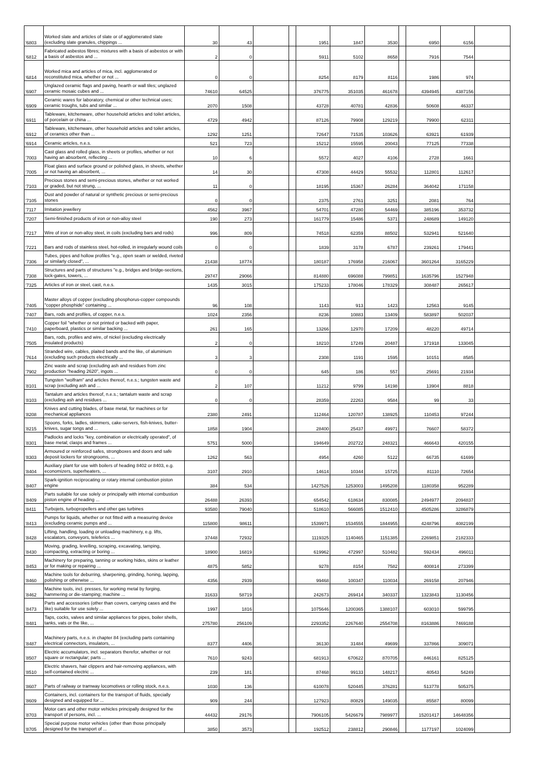| '6803 | Worked slate and articles of slate or of agglomerated slate (excluding slate granules, chippings ... | 30 | 43 | | | 1951 | 1847 | 3530 | | 6950 | 6156 | |
| '6812 | Fabricated asbestos fibres; mixtures with a basis of asbestos or with a basis of asbestos and ... | 2 | 0 | | | 5911 | 5102 | 8658 | | 7916 | 7544 | |
| '6814 | Worked mica and articles of mica, incl. agglomerated or reconstituted mica, whether or not ... | 0 | 0 | | | 8254 | 8179 | 8116 | | 1986 | 974 | |
| '6907 | Unglazed ceramic flags and paving, hearth or wall tiles; unglazed ceramic mosaic cubes and ... | 74610 | 64525 | | | 376775 | 351035 | 461678 | | 4394945 | 4387156 | |
| '6909 | Ceramic wares for laboratory, chemical or other technical uses; ceramic troughs, tubs and similar ... | 2070 | 1508 | | | 43728 | 40781 | 42836 | | 50608 | 46337 | |
| '6911 | Tableware, kitchenware, other household articles and toilet articles, of porcelain or china ... | 4729 | 4942 | | | 87126 | 79908 | 129219 | | 79900 | 62311 | |
| '6912 | Tableware, kitchenware, other household articles and toilet articles, of ceramics other than ... | 1292 | 1251 | | | 72647 | 71535 | 103626 | | 63921 | 61939 | |
| '6914 | Ceramic articles, n.e.s. | 521 | 723 | | | 15212 | 15595 | 20043 | | 77125 | 77338 | |
| '7003 | Cast glass and rolled glass, in sheets or profiles, whether or not having an absorbent, reflecting ... | 10 | 6 | | | 5572 | 4027 | 4106 | | 2728 | 1661 | |
| '7005 | Float glass and surface ground or polished glass, in sheets, whether or not having an absorbent, ... | 14 | 30 | | | 47308 | 44429 | 55532 | | 112801 | 112617 | |
| '7103 | Precious stones and semi-precious stones, whether or not worked or graded, but not strung, ... | 11 | 0 | | | 18195 | 15367 | 26284 | | 364042 | 171158 | |
| '7105 | Dust and powder of natural or synthetic precious or semi-precious stones | 0 | 0 | | | 2375 | 2761 | 3251 | | 2081 | 764 | |
| '7117 | Imitation jewellery | 4562 | 3967 | | | 54701 | 47280 | 54469 | | 385196 | 353732 | |
| '7207 | Semi-finished products of iron or non-alloy steel | 190 | 273 | | | 161779 | 15486 | 5371 | | 248689 | 149120 | |
| '7217 | Wire of iron or non-alloy steel, in coils (excluding bars and rods) | 996 | 809 | | | 74518 | 62359 | 88502 | | 532941 | 521640 | |
| '7221 | Bars and rods of stainless steel, hot-rolled, in irregularly wound coils | 0 | 0 | | | 1839 | 3178 | 6787 | | 239261 | 179441 | |
| '7306 | Tubes, pipes and hollow profiles "e.g., open seam or welded, riveted or similarly closed", ... | 21438 | 18774 | | | 180187 | 176958 | 216067 | | 3601264 | 3165229 | |
| '7308 | Structures and parts of structures "e.g., bridges and bridge-sections, lock-gates, towers, ... | 29747 | 29066 | | | 814880 | 696088 | 799851 | | 1635796 | 1527948 | |
| '7325 | Articles of iron or steel, cast, n.e.s. | 1435 | 3015 | | | 175233 | 178046 | 178329 | | 308487 | 265617 | |
| '7405 | Master alloys of copper (excluding phosphorus-copper compounds "copper phosphide" containing ... | 96 | 108 | | | 1143 | 913 | 1423 | | 12563 | 9145 | |
| '7407 | Bars, rods and profiles, of copper, n.e.s. | 1024 | 2356 | | | 8236 | 10883 | 13409 | | 583897 | 502037 | |
| '7410 | Copper foil "whether or not printed or backed with paper, paperboard, plastics or similar backing ... | 261 | 165 | | | 13266 | 12970 | 17209 | | 48220 | 49714 | |
| '7505 | Bars, rods, profiles and wire, of nickel (excluding electrically insulated products) | 2 | 0 | | | 18210 | 17249 | 20487 | | 171918 | 133045 | |
| '7614 | Stranded wire, cables, plaited bands and the like, of aluminium (excluding such products electrically ... | 3 | 3 | | | 2308 | 1191 | 1595 | | 10151 | 8585 | |
| '7902 | Zinc waste and scrap (excluding ash and residues from zinc production "heading 2620", ingots ... | 0 | 0 | | | 645 | 186 | 557 | | 25691 | 21934 | |
| '8101 | Tungsten "wolfram" and articles thereof, n.e.s.; tungsten waste and scrap (excluding ash and ... | 2 | 107 | | | 11212 | 9799 | 14198 | | 13904 | 8818 | |
| '8103 | Tantalum and articles thereof, n.e.s.; tantalum waste and scrap (excluding ash and residues ... | 0 | 0 | | | 28359 | 22263 | 9584 | | 99 | 33 | |
| '8208 | Knives and cutting blades, of base metal, for machines or for mechanical appliances | 2380 | 2491 | | | 112464 | 120787 | 138925 | | 110453 | 97244 | |
| '8215 | Spoons, forks, ladles, skimmers, cake-servers, fish-knives, butter-knives, sugar tongs and ... | 1858 | 1904 | | | 28400 | 25437 | 49971 | | 76607 | 58372 | |
| '8301 | Padlocks and locks "key, combination or electrically operated", of base metal; clasps and frames ... | 5751 | 5000 | | | 194649 | 202722 | 248321 | | 466643 | 420155 | |
| '8303 | Armoured or reinforced safes, strongboxes and doors and safe deposit lockers for strongrooms, ... | 1262 | 563 | | | 4954 | 4260 | 5122 | | 66735 | 61699 | |
| '8404 | Auxiliary plant for use with boilers of heading 8402 or 8403, e.g. economizers, superheaters, ... | 3107 | 2910 | | | 14614 | 10344 | 15725 | | 81110 | 72654 | |
| '8407 | Spark-ignition reciprocating or rotary internal combustion piston engine | 384 | 534 | | | 1427526 | 1253003 | 1495208 | | 1180358 | 952289 | |
| '8409 | Parts suitable for use solely or principally with internal combustion piston engine of heading ... | 26488 | 26393 | | | 654542 | 618634 | 830085 | | 2494977 | 2094837 | |
| '8411 | Turbojets, turbopropellers and other gas turbines | 93580 | 79040 | | | 518610 | 566085 | 1512410 | | 4505286 | 3286879 | |
| '8413 | Pumps for liquids, whether or not fitted with a measuring device (excluding ceramic pumps and ... | 115800 | 98611 | | | 1539971 | 1534555 | 1844955 | | 4248796 | 4082199 | |
| '8428 | Lifting, handling, loading or unloading machinery, e.g. lifts, escalators, conveyors, teleferics ... | 37448 | 72932 | | | 1119325 | 1140465 | 1151385 | | 2269851 | 2182333 | |
| '8430 | Moving, grading, levelling, scraping, excavating, tamping, compacting, extracting or boring ... | 18900 | 16819 | | | 619962 | 472997 | 510482 | | 592434 | 496011 | |
| '8453 | Machinery for preparing, tanning or working hides, skins or leather or for making or repairing ... | 4875 | 5852 | | | 9278 | 8154 | 7582 | | 400814 | 273399 | |
| '8460 | Machine tools for deburring, sharpening, grinding, honing, lapping, polishing or otherwise ... | 4356 | 2939 | | | 99468 | 100347 | 110034 | | 269158 | 207946 | |
| '8462 | Machine tools, incl. presses, for working metal by forging, hammering or die-stamping; machine ... | 31633 | 58719 | | | 242673 | 269414 | 340337 | | 1323843 | 1130456 | |
| '8473 | Parts and accessories (other than covers, carrying cases and the like) suitable for use solely ... | 1997 | 1816 | | | 1075646 | 1200365 | 1388107 | | 603010 | 599795 | |
| '8481 | Taps, cocks, valves and similar appliances for pipes, boiler shells, tanks, vats or the like, ... | 275780 | 256109 | | | 2293352 | 2267640 | 2554708 | | 8163886 | 7469188 | |
| '8487 | Machinery parts, n.e.s. in chapter 84 (excluding parts containing electrical connectors, insulators, ... | 8377 | 4406 | | | 36130 | 31484 | 49699 | | 337866 | 309071 | |
| '8507 | Electric accumulators, incl. separators therefor, whether or not square or rectangular; parts ... | 7610 | 9243 | | | 681913 | 670622 | 870705 | | 846161 | 825125 | |
| '8510 | Electric shavers, hair clippers and hair-removing appliances, with self-contained electric ... | 239 | 181 | | | 87468 | 99133 | 148217 | | 40543 | 54249 | |
| '8607 | Parts of railway or tramway locomotives or rolling stock, n.e.s. | 1030 | 136 | | | 610078 | 520445 | 376281 | | 513778 | 505375 | |
| '8609 | Containers, incl. containers for the transport of fluids, specially designed and equipped for ... | 909 | 244 | | | 127923 | 80829 | 149035 | | 85587 | 80099 | |
| '8703 | Motor cars and other motor vehicles principally designed for the transport of persons, incl. ... | 44432 | 29176 | | | 7906105 | 5426679 | 7989977 | | 15201417 | 14648356 | |
| '8705 | Special purpose motor vehicles (other than those principally designed for the transport of ... | 3850 | 3573 | | | 192512 | 238812 | 290846 | | 1177197 | 1024099 | |